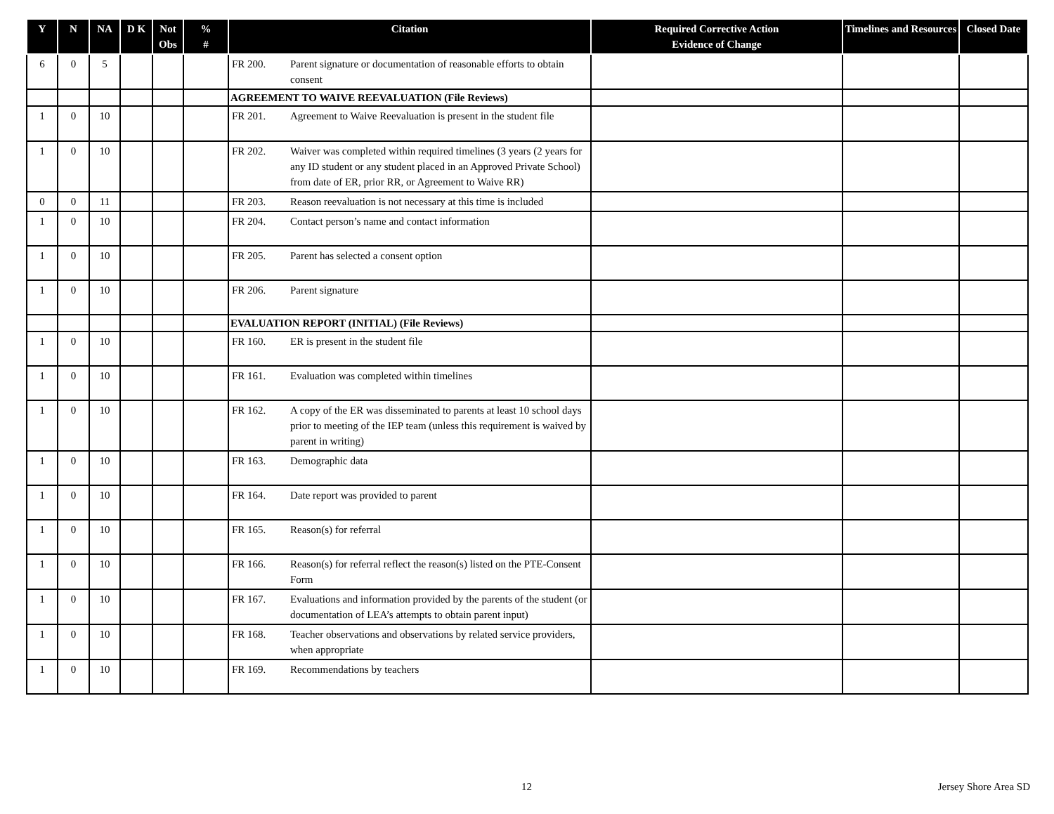| Y | N | NA | D K | Not Obs | % # | Citation | Required Corrective Action Evidence of Change | Timelines and Resources | Closed Date |
| --- | --- | --- | --- | --- | --- | --- | --- | --- | --- |
| 6 | 0 | 5 | | | | FR 200. Parent signature or documentation of reasonable efforts to obtain consent | | | |
| | | | | | | AGREEMENT TO WAIVE REEVALUATION (File Reviews) | | | |
| 1 | 0 | 10 | | | | FR 201. Agreement to Waive Reevaluation is present in the student file | | | |
| 1 | 0 | 10 | | | | FR 202. Waiver was completed within required timelines (3 years (2 years for any ID student or any student placed in an Approved Private School) from date of ER, prior RR, or Agreement to Waive RR) | | | |
| 0 | 0 | 11 | | | | FR 203. Reason reevaluation is not necessary at this time is included | | | |
| 1 | 0 | 10 | | | | FR 204. Contact person’s name and contact information | | | |
| 1 | 0 | 10 | | | | FR 205. Parent has selected a consent option | | | |
| 1 | 0 | 10 | | | | FR 206. Parent signature | | | |
| | | | | | | EVALUATION REPORT (INITIAL) (File Reviews) | | | |
| 1 | 0 | 10 | | | | FR 160. ER is present in the student file | | | |
| 1 | 0 | 10 | | | | FR 161. Evaluation was completed within timelines | | | |
| 1 | 0 | 10 | | | | FR 162. A copy of the ER was disseminated to parents at least 10 school days prior to meeting of the IEP team (unless this requirement is waived by parent in writing) | | | |
| 1 | 0 | 10 | | | | FR 163. Demographic data | | | |
| 1 | 0 | 10 | | | | FR 164. Date report was provided to parent | | | |
| 1 | 0 | 10 | | | | FR 165. Reason(s) for referral | | | |
| 1 | 0 | 10 | | | | FR 166. Reason(s) for referral reflect the reason(s) listed on the PTE-Consent Form | | | |
| 1 | 0 | 10 | | | | FR 167. Evaluations and information provided by the parents of the student (or documentation of LEA’s attempts to obtain parent input) | | | |
| 1 | 0 | 10 | | | | FR 168. Teacher observations and observations by related service providers, when appropriate | | | |
| 1 | 0 | 10 | | | | FR 169. Recommendations by teachers | | | |
12 Jersey Shore Area SD